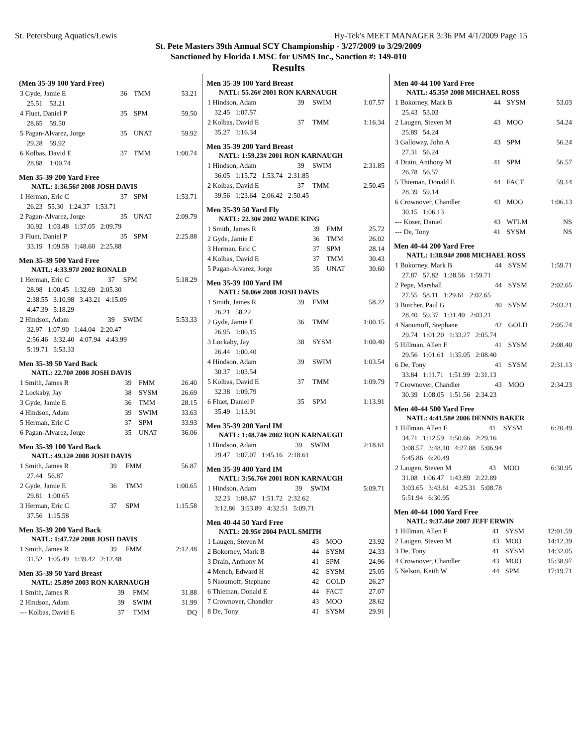St. Petersburg Aquatics/Lewis Hy-Tek's MEET MANAGER 3:36 PM 4/1/2009 Page 15
St. Pete Masters 39th Annual SCY Championship - 3/27/2009 to 3/29/2009
Sanctioned by Florida LMSC for USMS Inc., Sanction #: 149-010
Results
(Men 35-39 100 Yard Free)
| 3 Gyde, Jamie E | 36 | TMM | 53.21 |
| 25.51 53.21 | | | |
| 4 Fluet, Daniel P | 35 | SPM | 59.50 |
| 28.65 59.50 | | | |
| 5 Pagan-Alvarez, Jorge | 35 | UNAT | 59.92 |
| 29.28 59.92 | | | |
| 6 Kolbas, David E | 37 | TMM | 1:00.74 |
| 28.88 1:00.74 | | | |
Men 35-39 200 Yard Free
NATL: 1:36.56# 2008 JOSH DAVIS
| 1 Herman, Eric C | 37 | SPM | 1:53.71 |
| 26.23 55.30 1:24.37 1:53.71 | | | |
| 2 Pagan-Alvarez, Jorge | 35 | UNAT | 2:09.79 |
| 30.92 1:03.48 1:37.05 2:09.79 | | | |
| 3 Fluet, Daniel P | 35 | SPM | 2:25.88 |
| 33.19 1:09.58 1:48.60 2:25.88 | | | |
Men 35-39 500 Yard Free
NATL: 4:33.97# 2002 RONALD
| 1 Herman, Eric C | 37 | SPM | 5:18.29 |
| 28.98 1:00.45 1:32.69 2:05.30 | | | |
| 2:38.55 3:10.98 3:43.21 4:15.09 | | | |
| 4:47.39 5:18.29 | | | |
| 2 Hindson, Adam | 39 | SWIM | 5:53.33 |
| 32.97 1:07.90 1:44.04 2:20.47 | | | |
| 2:56.46 3:32.40 4:07.94 4:43.99 | | | |
| 5:19.71 5:53.33 | | | |
Men 35-39 50 Yard Back
NATL: 22.70# 2008 JOSH DAVIS
| 1 Smith, James R | 39 | FMM | 26.40 |
| 2 Lockaby, Jay | 38 | SYSM | 26.69 |
| 3 Gyde, Jamie E | 36 | TMM | 28.15 |
| 4 Hindson, Adam | 39 | SWIM | 33.63 |
| 5 Herman, Eric C | 37 | SPM | 33.93 |
| 6 Pagan-Alvarez, Jorge | 35 | UNAT | 36.06 |
Men 35-39 100 Yard Back
NATL: 49.12# 2008 JOSH DAVIS
| 1 Smith, James R | 39 | FMM | 56.87 |
| 27.44 56.87 | | | |
| 2 Gyde, Jamie E | 36 | TMM | 1:00.65 |
| 29.81 1:00.65 | | | |
| 3 Herman, Eric C | 37 | SPM | 1:15.58 |
| 37.56 1:15.58 | | | |
Men 35-39 200 Yard Back
NATL: 1:47.72# 2008 JOSH DAVIS
| 1 Smith, James R | 39 | FMM | 2:12.48 |
| 31.52 1:05.49 1:39.42 2:12.48 | | | |
Men 35-39 50 Yard Breast
NATL: 25.89# 2003 RON KARNAUGH
| 1 Smith, James R | 39 | FMM | 31.88 |
| 2 Hindson, Adam | 39 | SWIM | 31.99 |
| --- Kolbas, David E | 37 | TMM | DQ |
Men 35-39 100 Yard Breast
NATL: 55.26# 2001 RON KARNAUGH
| 1 Hindson, Adam | 39 | SWIM | 1:07.57 |
| 32.45 1:07.57 | | | |
| 2 Kolbas, David E | 37 | TMM | 1:16.34 |
| 35.27 1:16.34 | | | |
Men 35-39 200 Yard Breast
NATL: 1:59.23# 2001 RON KARNAUGH
| 1 Hindson, Adam | 39 | SWIM | 2:31.85 |
| 36.05 1:15.72 1:53.74 2:31.85 | | | |
| 2 Kolbas, David E | 37 | TMM | 2:50.45 |
| 39.56 1:23.64 2:06.42 2:50.45 | | | |
Men 35-39 50 Yard Fly
NATL: 22.30# 2002 WADE KING
| 1 Smith, James R | 39 | FMM | 25.72 |
| 2 Gyde, Jamie E | 36 | TMM | 26.02 |
| 3 Herman, Eric C | 37 | SPM | 28.14 |
| 4 Kolbas, David E | 37 | TMM | 30.43 |
| 5 Pagan-Alvarez, Jorge | 35 | UNAT | 30.60 |
Men 35-39 100 Yard IM
NATL: 50.06# 2008 JOSH DAVIS
| 1 Smith, James R | 39 | FMM | 58.22 |
| 26.21 58.22 | | | |
| 2 Gyde, Jamie E | 36 | TMM | 1:00.15 |
| 26.95 1:00.15 | | | |
| 3 Lockaby, Jay | 38 | SYSM | 1:00.40 |
| 26.44 1:00.40 | | | |
| 4 Hindson, Adam | 39 | SWIM | 1:03.54 |
| 30.37 1:03.54 | | | |
| 5 Kolbas, David E | 37 | TMM | 1:09.79 |
| 32.38 1:09.79 | | | |
| 6 Fluet, Daniel P | 35 | SPM | 1:13.91 |
| 35.49 1:13.91 | | | |
Men 35-39 200 Yard IM
NATL: 1:48.74# 2002 RON KARNAUGH
| 1 Hindson, Adam | 39 | SWIM | 2:18.61 |
| 29.47 1:07.07 1:45.16 2:18.61 | | | |
Men 35-39 400 Yard IM
NATL: 3:56.76# 2001 RON KARNAUGH
| 1 Hindson, Adam | 39 | SWIM | 5:09.71 |
| 32.23 1:08.67 1:51.72 2:32.62 | | | |
| 3:12.86 3:53.89 4:32.51 5:09.71 | | | |
Men 40-44 50 Yard Free
NATL: 20.95# 2004 PAUL SMITH
| 1 Laugen, Steven M | 43 | MOO | 23.92 |
| 2 Bokorney, Mark B | 44 | SYSM | 24.33 |
| 3 Drain, Anthony M | 41 | SPM | 24.96 |
| 4 Mench, Edward H | 42 | SYSM | 25.05 |
| 5 Naoumoff, Stephane | 42 | GOLD | 26.27 |
| 6 Thieman, Donald E | 44 | FACT | 27.07 |
| 7 Crownover, Chandler | 43 | MOO | 28.62 |
| 8 De, Tony | 41 | SYSM | 29.91 |
Men 40-44 100 Yard Free
NATL: 45.35# 2008 MICHAEL ROSS
| 1 Bokorney, Mark B | 44 | SYSM | 53.03 |
| 25.43 53.03 | | | |
| 2 Laugen, Steven M | 43 | MOO | 54.24 |
| 25.89 54.24 | | | |
| 3 Galloway, John A | 43 | SPM | 56.24 |
| 27.31 56.24 | | | |
| 4 Drain, Anthony M | 41 | SPM | 56.57 |
| 26.78 56.57 | | | |
| 5 Thieman, Donald E | 44 | FACT | 59.14 |
| 28.39 59.14 | | | |
| 6 Crownover, Chandler | 43 | MOO | 1:06.13 |
| 30.15 1:06.13 | | | |
| --- Koser, Daniel | 43 | WFLM | NS |
| --- De, Tony | 41 | SYSM | NS |
Men 40-44 200 Yard Free
NATL: 1:38.94# 2008 MICHAEL ROSS
| 1 Bokorney, Mark B | 44 | SYSM | 1:59.71 |
| 27.87 57.82 1:28.56 1:59.71 | | | |
| 2 Pepe, Marshall | 44 | SYSM | 2:02.65 |
| 27.55 58.11 1:29.61 2:02.65 | | | |
| 3 Butcher, Paul G | 40 | SYSM | 2:03.21 |
| 28.40 59.37 1:31.40 2:03.21 | | | |
| 4 Naoumoff, Stephane | 42 | GOLD | 2:05.74 |
| 29.74 1:01.20 1:33.27 2:05.74 | | | |
| 5 Hillman, Allen F | 41 | SYSM | 2:08.40 |
| 29.56 1:01.61 1:35.05 2:08.40 | | | |
| 6 De, Tony | 41 | SYSM | 2:31.13 |
| 33.84 1:11.71 1:51.99 2:31.13 | | | |
| 7 Crownover, Chandler | 43 | MOO | 2:34.23 |
| 30.39 1:08.05 1:51.56 2:34.23 | | | |
Men 40-44 500 Yard Free
NATL: 4:41.58# 2006 DENNIS BAKER
| 1 Hillman, Allen F | 41 | SYSM | 6:20.49 |
| 34.71 1:12.59 1:50.66 2:29.16 | | | |
| 3:08.57 3:48.10 4:27.88 5:06.94 | | | |
| 5:45.86 6:20.49 | | | |
| 2 Laugen, Steven M | 43 | MOO | 6:30.95 |
| 31.08 1:06.47 1:43.89 2:22.89 | | | |
| 3:03.65 3:43.61 4:25.31 5:08.78 | | | |
| 5:51.94 6:30.95 | | | |
Men 40-44 1000 Yard Free
NATL: 9:37.46# 2007 JEFF ERWIN
| 1 Hillman, Allen F | 41 | SYSM | 12:01.59 |
| 2 Laugen, Steven M | 43 | MOO | 14:12.39 |
| 3 De, Tony | 41 | SYSM | 14:32.05 |
| 4 Crownover, Chandler | 43 | MOO | 15:38.97 |
| 5 Nelson, Keith W | 44 | SPM | 17:19.71 |